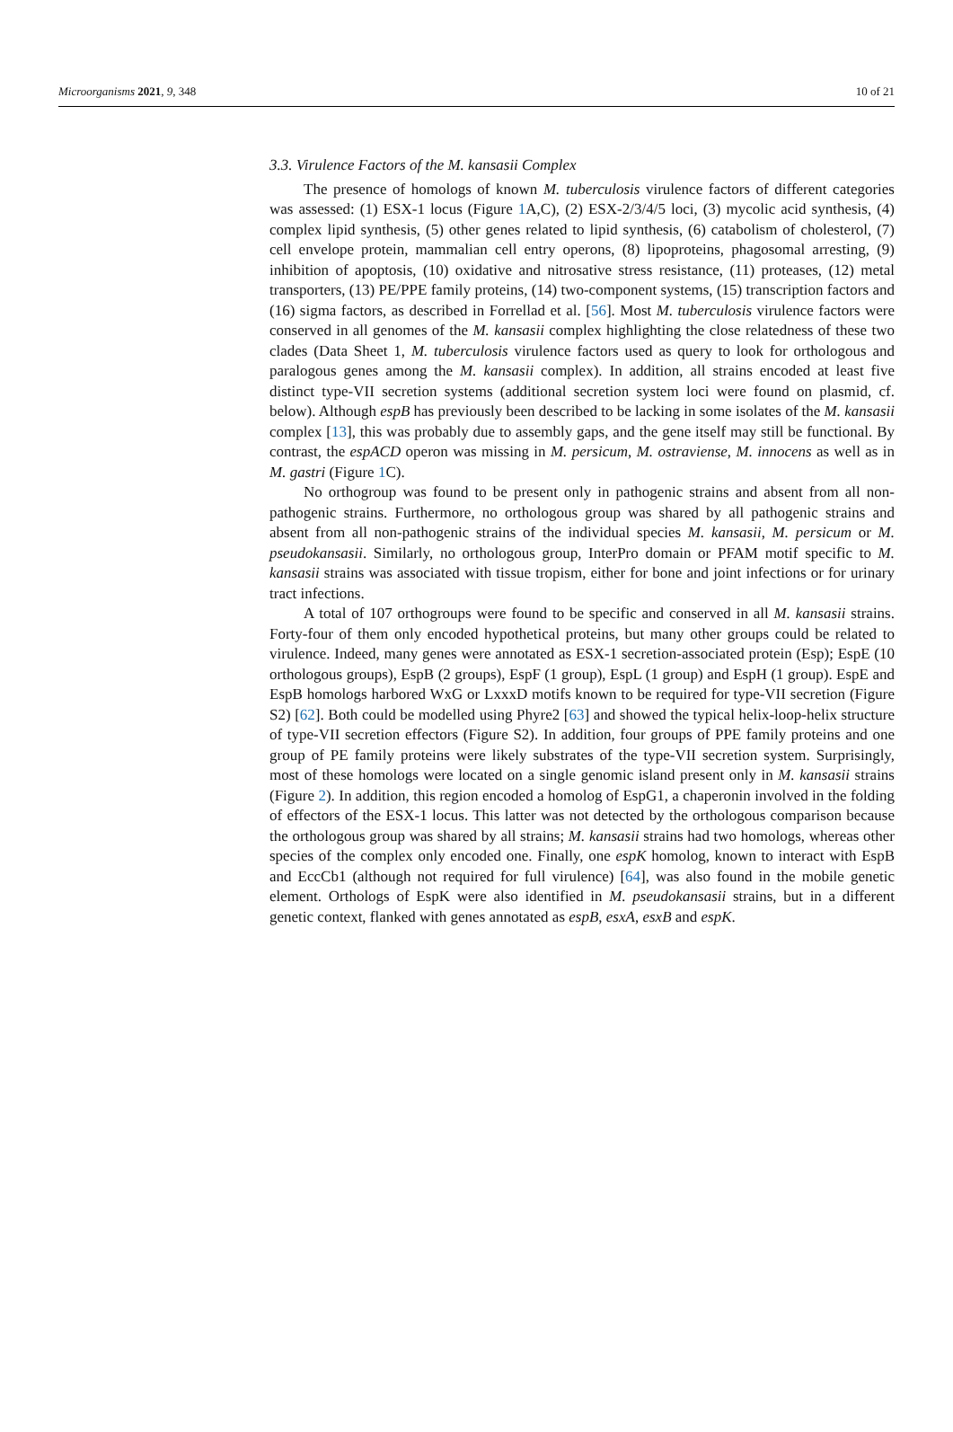Microorganisms 2021, 9, 348 10 of 21
3.3. Virulence Factors of the M. kansasii Complex
The presence of homologs of known M. tuberculosis virulence factors of different categories was assessed: (1) ESX-1 locus (Figure 1 A,C), (2) ESX-2/3/4/5 loci, (3) mycolic acid synthesis, (4) complex lipid synthesis, (5) other genes related to lipid synthesis, (6) catabolism of cholesterol, (7) cell envelope protein, mammalian cell entry operons, (8) lipoproteins, phagosomal arresting, (9) inhibition of apoptosis, (10) oxidative and nitrosative stress resistance, (11) proteases, (12) metal transporters, (13) PE/PPE family proteins, (14) two-component systems, (15) transcription factors and (16) sigma factors, as described in Forrellad et al. [56]. Most M. tuberculosis virulence factors were conserved in all genomes of the M. kansasii complex highlighting the close relatedness of these two clades (Data Sheet 1, M. tuberculosis virulence factors used as query to look for orthologous and paralogous genes among the M. kansasii complex). In addition, all strains encoded at least five distinct type-VII secretion systems (additional secretion system loci were found on plasmid, cf. below). Although espB has previously been described to be lacking in some isolates of the M. kansasii complex [13], this was probably due to assembly gaps, and the gene itself may still be functional. By contrast, the espACD operon was missing in M. persicum, M. ostraviense, M. innocens as well as in M. gastri (Figure 1 C).
No orthogroup was found to be present only in pathogenic strains and absent from all non-pathogenic strains. Furthermore, no orthologous group was shared by all pathogenic strains and absent from all non-pathogenic strains of the individual species M. kansasii, M. persicum or M. pseudokansasii. Similarly, no orthologous group, InterPro domain or PFAM motif specific to M. kansasii strains was associated with tissue tropism, either for bone and joint infections or for urinary tract infections.
A total of 107 orthogroups were found to be specific and conserved in all M. kansasii strains. Forty-four of them only encoded hypothetical proteins, but many other groups could be related to virulence. Indeed, many genes were annotated as ESX-1 secretion-associated protein (Esp); EspE (10 orthologous groups), EspB (2 groups), EspF (1 group), EspL (1 group) and EspH (1 group). EspE and EspB homologs harbored WxG or LxxxD motifs known to be required for type-VII secretion (Figure S2) [62]. Both could be modelled using Phyre2 [63] and showed the typical helix-loop-helix structure of type-VII secretion effectors (Figure S2). In addition, four groups of PPE family proteins and one group of PE family proteins were likely substrates of the type-VII secretion system. Surprisingly, most of these homologs were located on a single genomic island present only in M. kansasii strains (Figure 2). In addition, this region encoded a homolog of EspG1, a chaperonin involved in the folding of effectors of the ESX-1 locus. This latter was not detected by the orthologous comparison because the orthologous group was shared by all strains; M. kansasii strains had two homologs, whereas other species of the complex only encoded one. Finally, one espK homolog, known to interact with EspB and EccCb1 (although not required for full virulence) [64], was also found in the mobile genetic element. Orthologs of EspK were also identified in M. pseudokansasii strains, but in a different genetic context, flanked with genes annotated as espB, esxA, esxB and espK.